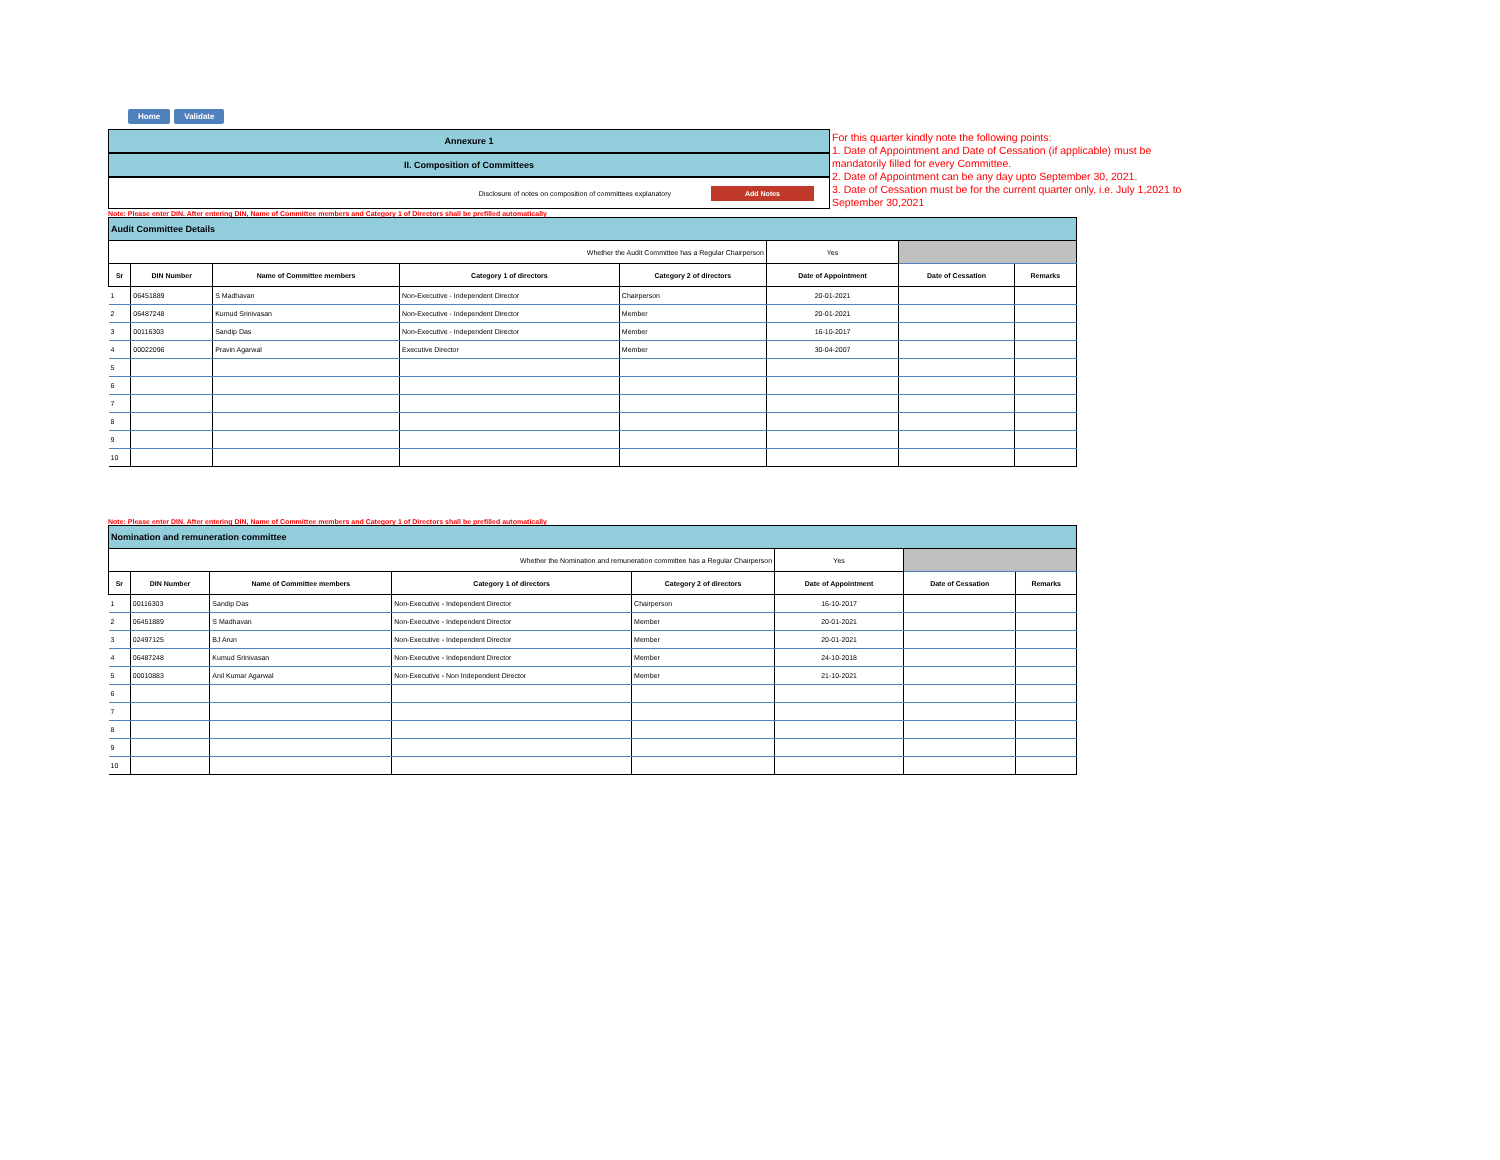Home Validate
Annexure 1
II. Composition of Committees
Disclosure of notes on composition of committees explanatory Add Notes
For this quarter kindly note the following points:
1. Date of Appointment and Date of Cessation (if applicable) must be mandatorily filled for every Committee.
2. Date of Appointment can be any day upto September 30, 2021.
3. Date of Cessation must be for the current quarter only, i.e. July 1,2021 to September 30,2021
Note: Please enter DIN. After entering DIN, Name of Committee members and Category 1 of Directors shall be prefilled automatically
| Audit Committee Details | | | | | | | |
| Whether the Audit Committee has a Regular Chairperson | | | | | Yes | | |
| Sr | DIN Number | Name of Committee members | Category 1 of directors | Category 2 of directors | Date of Appointment | Date of Cessation | Remarks |
| 1 | 06451889 | S Madhavan | Non-Executive - Independent Director | Chairperson | 20-01-2021 | | |
| 2 | 06487248 | Kumud Srinivasan | Non-Executive - Independent Director | Member | 20-01-2021 | | |
| 3 | 00116303 | Sandip Das | Non-Executive - Independent Director | Member | 16-10-2017 | | |
| 4 | 00022096 | Pravin Agarwal | Executive Director | Member | 30-04-2007 | | |
| 5 | | | | | | | |
| 6 | | | | | | | |
| 7 | | | | | | | |
| 8 | | | | | | | |
| 9 | | | | | | | |
| 10 | | | | | | | |
Note: Please enter DIN. After entering DIN, Name of Committee members and Category 1 of Directors shall be prefilled automatically
| Nomination and remuneration committee | | | | | | | |
| Whether the Nomination and remuneration committee has a Regular Chairperson | | | | | Yes | | |
| Sr | DIN Number | Name of Committee members | Category 1 of directors | Category 2 of directors | Date of Appointment | Date of Cessation | Remarks |
| 1 | 00116303 | Sandip Das | Non-Executive - Independent Director | Chairperson | 16-10-2017 | | |
| 2 | 06451889 | S Madhavan | Non-Executive - Independent Director | Member | 20-01-2021 | | |
| 3 | 02497125 | BJ Arun | Non-Executive - Independent Director | Member | 20-01-2021 | | |
| 4 | 06487248 | Kumud Srinivasan | Non-Executive - Independent Director | Member | 24-10-2018 | | |
| 5 | 00010883 | Anil Kumar Agarwal | Non-Executive - Non Independent Director | Member | 21-10-2021 | | |
| 6 | | | | | | | |
| 7 | | | | | | | |
| 8 | | | | | | | |
| 9 | | | | | | | |
| 10 | | | | | | | |